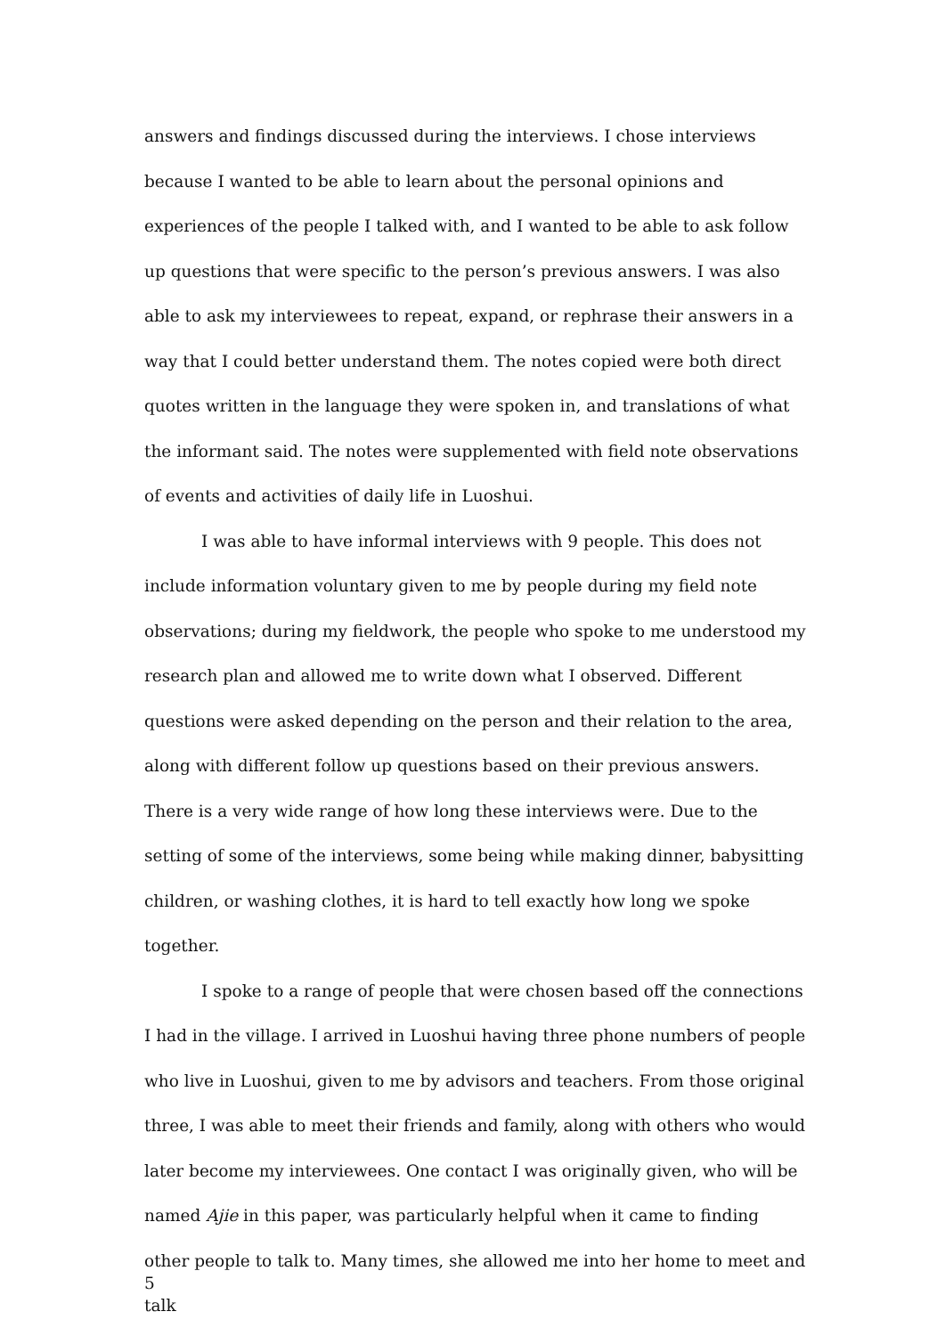answers and findings discussed during the interviews. I chose interviews because I wanted to be able to learn about the personal opinions and experiences of the people I talked with, and I wanted to be able to ask follow up questions that were specific to the person’s previous answers. I was also able to ask my interviewees to repeat, expand, or rephrase their answers in a way that I could better understand them. The notes copied were both direct quotes written in the language they were spoken in, and translations of what the informant said. The notes were supplemented with field note observations of events and activities of daily life in Luoshui.
I was able to have informal interviews with 9 people. This does not include information voluntary given to me by people during my field note observations; during my fieldwork, the people who spoke to me understood my research plan and allowed me to write down what I observed. Different questions were asked depending on the person and their relation to the area, along with different follow up questions based on their previous answers. There is a very wide range of how long these interviews were. Due to the setting of some of the interviews, some being while making dinner, babysitting children, or washing clothes, it is hard to tell exactly how long we spoke together.
I spoke to a range of people that were chosen based off the connections I had in the village. I arrived in Luoshui having three phone numbers of people who live in Luoshui, given to me by advisors and teachers. From those original three, I was able to meet their friends and family, along with others who would later become my interviewees. One contact I was originally given, who will be named Ajie in this paper, was particularly helpful when it came to finding other people to talk to. Many times, she allowed me into her home to meet and talk
5